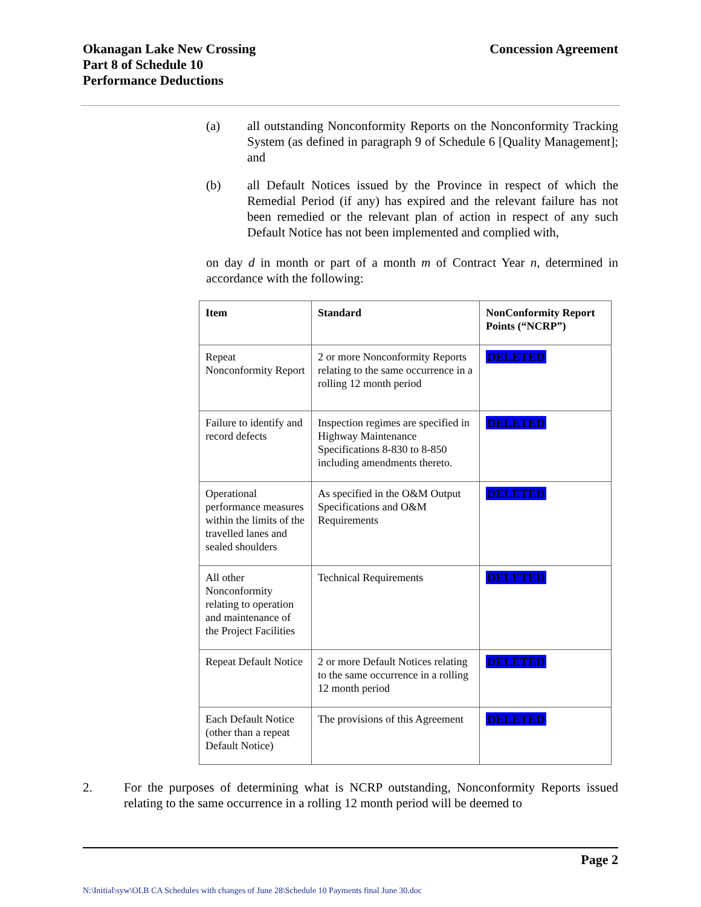Okanagan Lake New Crossing
Part 8 of Schedule 10
Performance Deductions
Concession Agreement
(a) all outstanding Nonconformity Reports on the Nonconformity Tracking System (as defined in paragraph 9 of Schedule 6 [Quality Management]; and
(b) all Default Notices issued by the Province in respect of which the Remedial Period (if any) has expired and the relevant failure has not been remedied or the relevant plan of action in respect of any such Default Notice has not been implemented and complied with,
on day d in month or part of a month m of Contract Year n, determined in accordance with the following:
| Item | Standard | NonConformity Report Points (“NCRP”) |
| --- | --- | --- |
| Repeat Nonconformity Report | 2 or more Nonconformity Reports relating to the same occurrence in a rolling 12 month period | DELETED |
| Failure to identify and record defects | Inspection regimes are specified in Highway Maintenance Specifications 8-830 to 8-850 including amendments thereto. | DELETED |
| Operational performance measures within the limits of the travelled lanes and sealed shoulders | As specified in the O&M Output Specifications and O&M Requirements | DELETED |
| All other Nonconformity relating to operation and maintenance of the Project Facilities | Technical Requirements | DELETED |
| Repeat Default Notice | 2 or more Default Notices relating to the same occurrence in a rolling 12 month period | DELETED |
| Each Default Notice (other than a repeat Default Notice) | The provisions of this Agreement | DELETED |
2. For the purposes of determining what is NCRP outstanding, Nonconformity Reports issued relating to the same occurrence in a rolling 12 month period will be deemed to
Page 2
N:\Initial\syw\OLB CA Schedules with changes of June 28\Schedule 10 Payments final June 30.doc